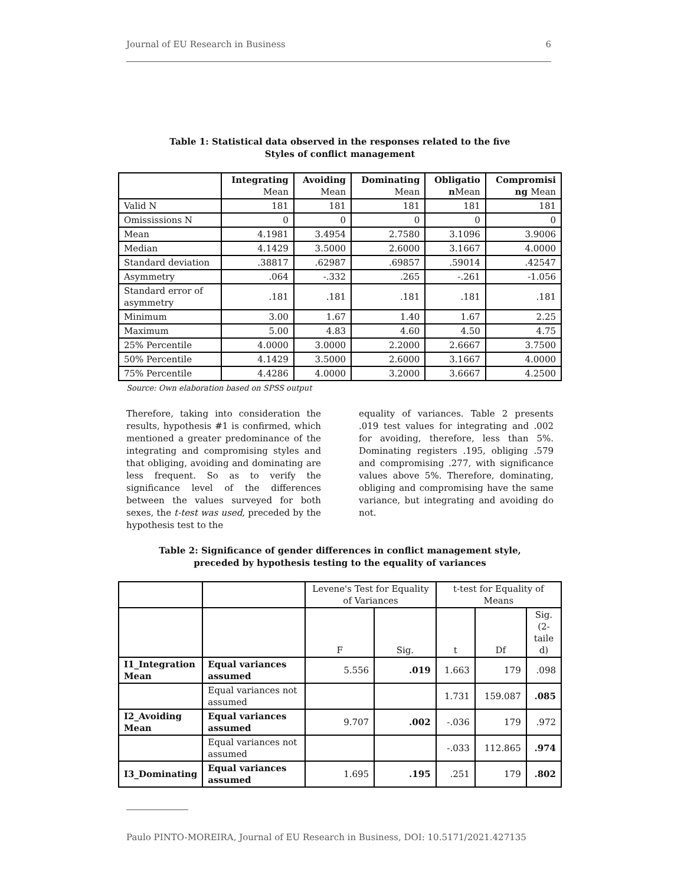Journal of EU Research in Business 6
Table 1: Statistical data observed in the responses related to the five Styles of conflict management
| | Integrating Mean | Avoiding Mean | Dominating Mean | Obligatio n Mean | Compromisi ng Mean |
| --- | --- | --- | --- | --- | --- |
| Valid N | 181 | 181 | 181 | 181 | 181 |
| Omississions N | 0 | 0 | 0 | 0 | 0 |
| Mean | 4.1981 | 3.4954 | 2.7580 | 3.1096 | 3.9006 |
| Median | 4.1429 | 3.5000 | 2.6000 | 3.1667 | 4.0000 |
| Standard deviation | .38817 | .62987 | .69857 | .59014 | .42547 |
| Asymmetry | .064 | -.332 | .265 | -.261 | -1.056 |
| Standard error of asymmetry | .181 | .181 | .181 | .181 | .181 |
| Minimum | 3.00 | 1.67 | 1.40 | 1.67 | 2.25 |
| Maximum | 5.00 | 4.83 | 4.60 | 4.50 | 4.75 |
| 25% Percentile | 4.0000 | 3.0000 | 2.2000 | 2.6667 | 3.7500 |
| 50% Percentile | 4.1429 | 3.5000 | 2.6000 | 3.1667 | 4.0000 |
| 75% Percentile | 4.4286 | 4.0000 | 3.2000 | 3.6667 | 4.2500 |
Source: Own elaboration based on SPSS output
Therefore, taking into consideration the results, hypothesis #1 is confirmed, which mentioned a greater predominance of the integrating and compromising styles and that obliging, avoiding and dominating are less frequent. So as to verify the significance level of the differences between the values surveyed for both sexes, the t-test was used, preceded by the hypothesis test to the
equality of variances. Table 2 presents .019 test values for integrating and .002 for avoiding, therefore, less than 5%. Dominating registers .195, obliging .579 and compromising .277, with significance values above 5%. Therefore, dominating, obliging and compromising have the same variance, but integrating and avoiding do not.
Table 2: Significance of gender differences in conflict management style, preceded by hypothesis testing to the equality of variances
| | | Levene's Test for Equality of Variances | | t-test for Equality of Means | | |
| | | F | Sig. | t | Df | Sig. (2- taile d) |
| I1_Integration Mean | Equal variances assumed | 5.556 | .019 | 1.663 | 179 | .098 |
| | Equal variances not assumed | | | 1.731 | 159.087 | .085 |
| I2_Avoiding Mean | Equal variances assumed | 9.707 | .002 | -.036 | 179 | .972 |
| | Equal variances not assumed | | | -.033 | 112.865 | .974 |
| I3_Dominating | Equal variances assumed | 1.695 | .195 | .251 | 179 | .802 |
Paulo PINTO-MOREIRA, Journal of EU Research in Business, DOI: 10.5171/2021.427135